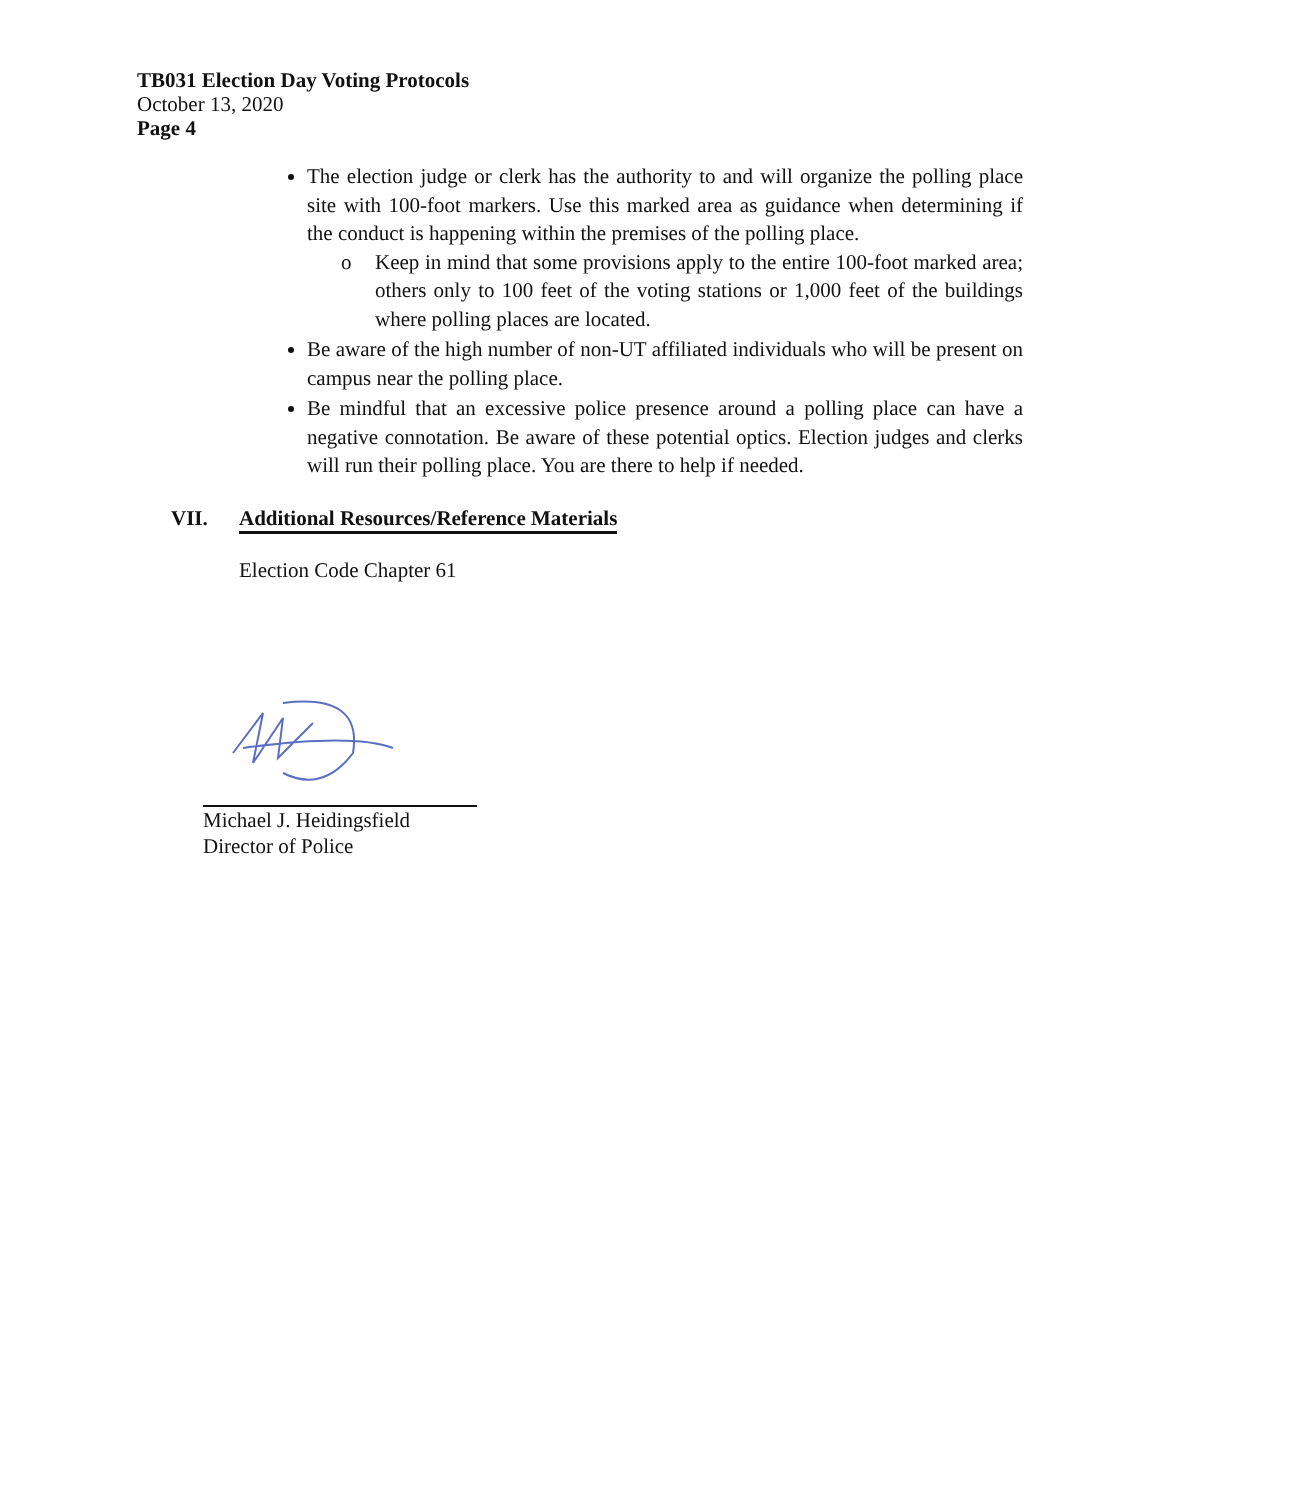TB031 Election Day Voting Protocols
October 13, 2020
Page 4
The election judge or clerk has the authority to and will organize the polling place site with 100-foot markers. Use this marked area as guidance when determining if the conduct is happening within the premises of the polling place.
o Keep in mind that some provisions apply to the entire 100-foot marked area; others only to 100 feet of the voting stations or 1,000 feet of the buildings where polling places are located.
Be aware of the high number of non-UT affiliated individuals who will be present on campus near the polling place.
Be mindful that an excessive police presence around a polling place can have a negative connotation. Be aware of these potential optics. Election judges and clerks will run their polling place. You are there to help if needed.
VII. Additional Resources/Reference Materials
Election Code Chapter 61
Michael J. Heidingsfield
Director of Police